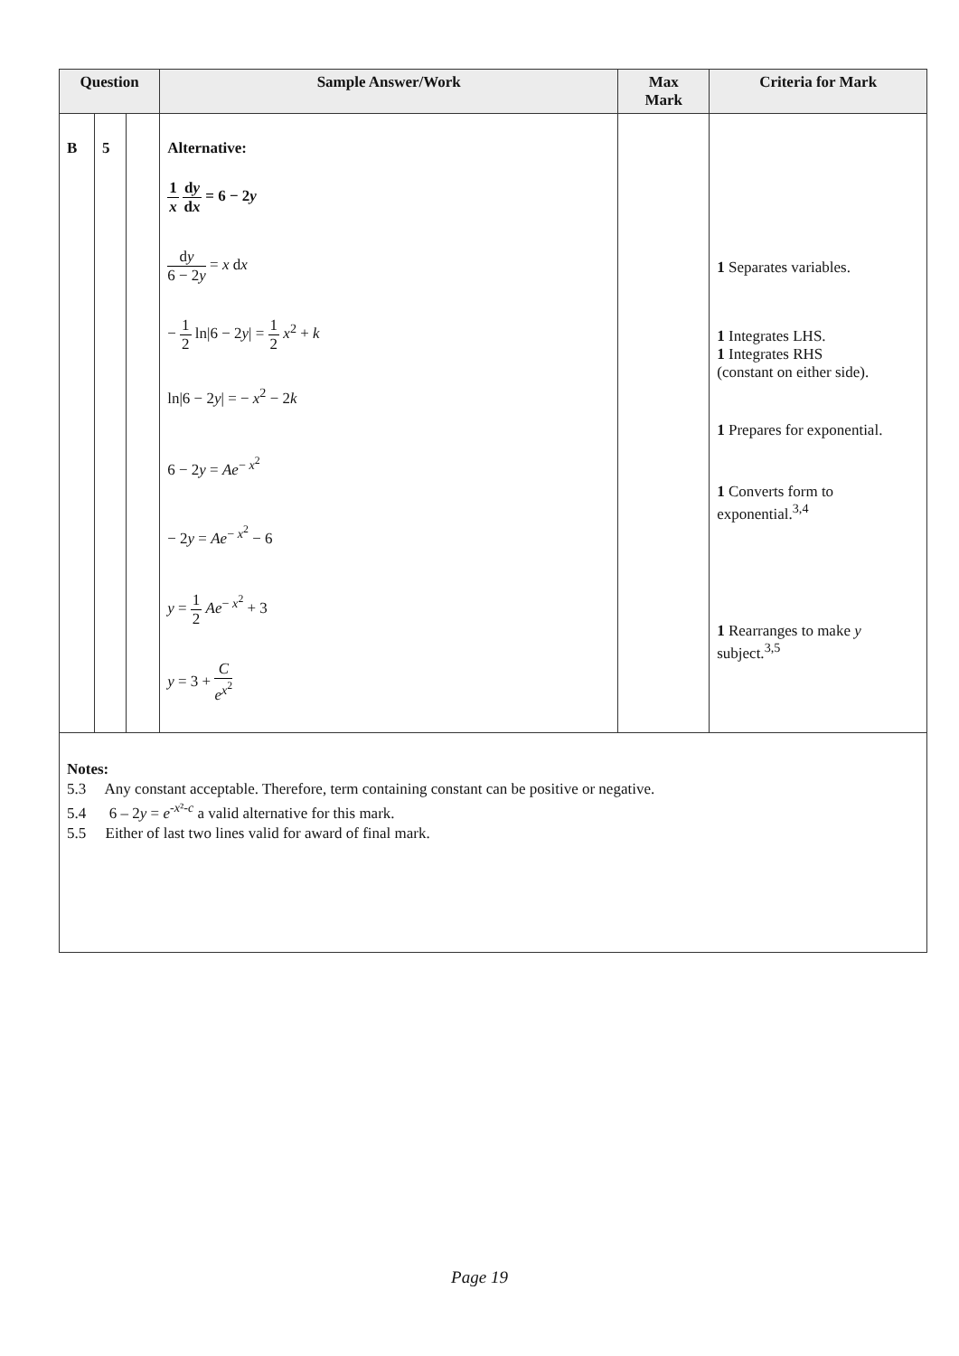| Question | | | Sample Answer/Work | Max Mark | Criteria for Mark |
| --- | --- | --- | --- | --- | --- |
| B | 5 | | Alternative: 1 x d y d x = 6 − 2 y d y 6 − 2 y = x d x − 1 2 ln/6 − 2 y / = 1 2 x<sup>2</sup> + k ln/6 − 2 y / = − x<sup>2</sup> − 2 k 6 − 2 y = Ae<sup>− x<sup>2</sup></sup> − 2 y = Ae<sup>− x<sup>2</sup></sup> − 6 y = 1 2 Ae<sup>− x<sup>2</sup></sup> + 3 y = 3 + C e<sup>x<sup>2</sup></sup> | | 1 Separates variables. 1 Integrates LHS. 1 Integrates RHS (constant on either side). 1 Prepares for exponential. 1 Converts form to exponential.<sup>3,4</sup> 1 Rearranges to make y subject.<sup>3,5</sup> |
| Notes: 5.3 Any constant acceptable. Therefore, term containing constant can be positive or negative. 5.4 6 – 2 y = e<sup>-x²-c</sup> a valid alternative for this mark. 5.5 Either of last two lines valid for award of final mark. | | | | | |
Page 19